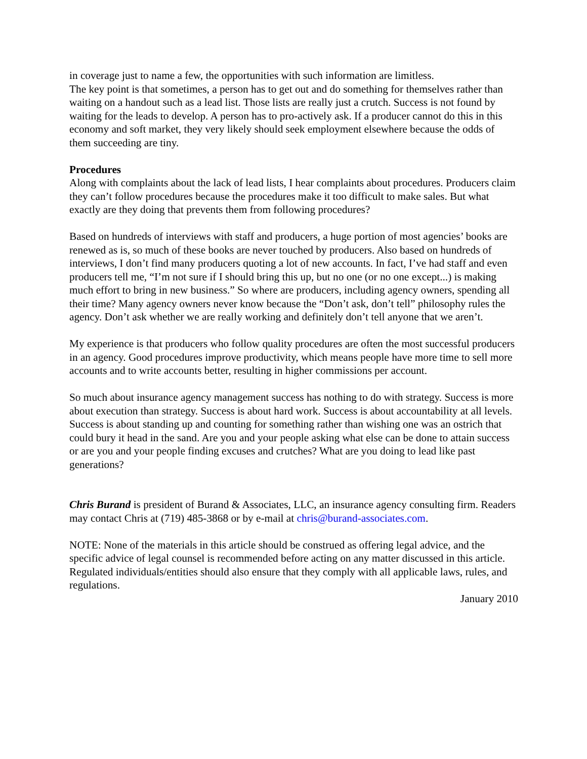in coverage just to name a few, the opportunities with such information are limitless.
The key point is that sometimes, a person has to get out and do something for themselves rather than waiting on a handout such as a lead list. Those lists are really just a crutch. Success is not found by waiting for the leads to develop. A person has to pro-actively ask. If a producer cannot do this in this economy and soft market, they very likely should seek employment elsewhere because the odds of them succeeding are tiny.
Procedures
Along with complaints about the lack of lead lists, I hear complaints about procedures. Producers claim they can’t follow procedures because the procedures make it too difficult to make sales. But what exactly are they doing that prevents them from following procedures?
Based on hundreds of interviews with staff and producers, a huge portion of most agencies’ books are renewed as is, so much of these books are never touched by producers. Also based on hundreds of interviews, I don’t find many producers quoting a lot of new accounts. In fact, I’ve had staff and even producers tell me, “I’m not sure if I should bring this up, but no one (or no one except...) is making much effort to bring in new business.” So where are producers, including agency owners, spending all their time? Many agency owners never know because the “Don’t ask, don’t tell” philosophy rules the agency. Don’t ask whether we are really working and definitely don’t tell anyone that we aren’t.
My experience is that producers who follow quality procedures are often the most successful producers in an agency. Good procedures improve productivity, which means people have more time to sell more accounts and to write accounts better, resulting in higher commissions per account.
So much about insurance agency management success has nothing to do with strategy. Success is more about execution than strategy. Success is about hard work. Success is about accountability at all levels. Success is about standing up and counting for something rather than wishing one was an ostrich that could bury it head in the sand. Are you and your people asking what else can be done to attain success or are you and your people finding excuses and crutches? What are you doing to lead like past generations?
Chris Burand is president of Burand & Associates, LLC, an insurance agency consulting firm. Readers may contact Chris at (719) 485-3868 or by e-mail at chris@burand-associates.com.
NOTE: None of the materials in this article should be construed as offering legal advice, and the specific advice of legal counsel is recommended before acting on any matter discussed in this article. Regulated individuals/entities should also ensure that they comply with all applicable laws, rules, and regulations.
January 2010